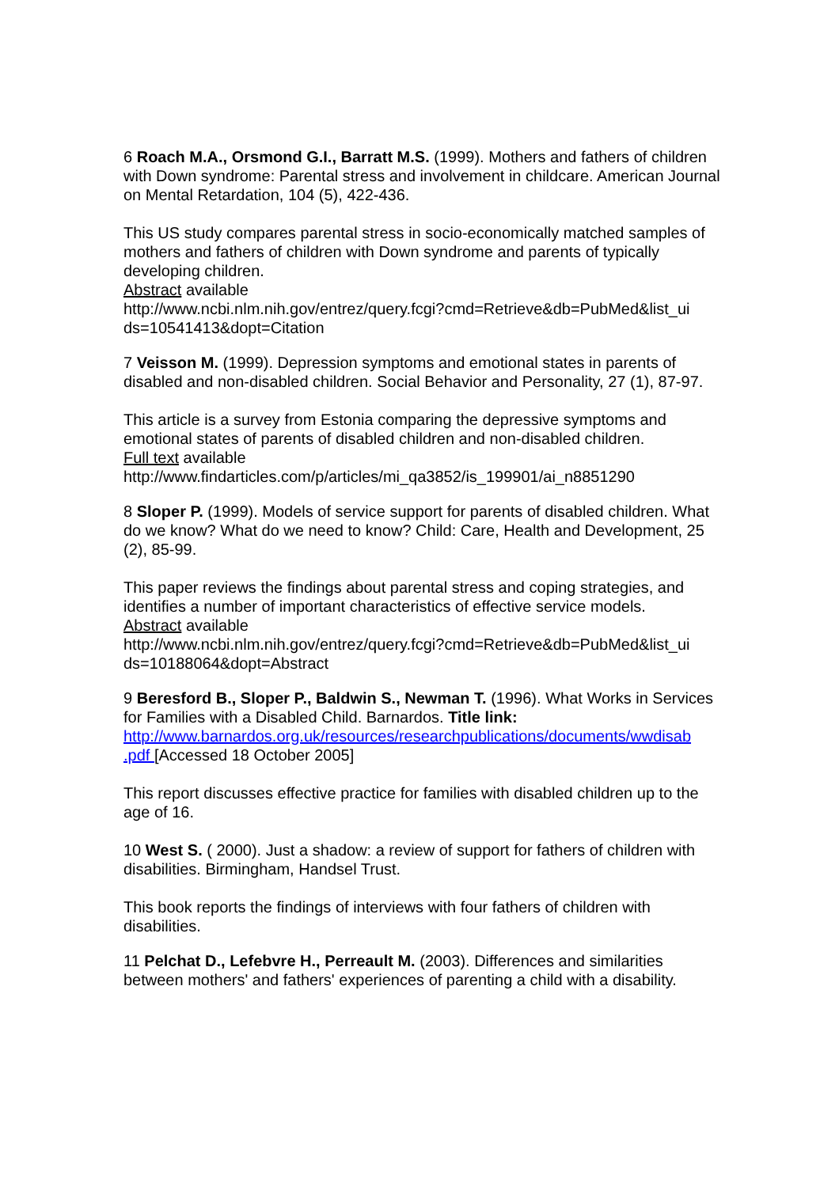6 Roach M.A., Orsmond G.I., Barratt M.S. (1999). Mothers and fathers of children with Down syndrome: Parental stress and involvement in childcare. American Journal on Mental Retardation, 104 (5), 422-436.
This US study compares parental stress in socio-economically matched samples of mothers and fathers of children with Down syndrome and parents of typically developing children.
Abstract available
http://www.ncbi.nlm.nih.gov/entrez/query.fcgi?cmd=Retrieve&db=PubMed&list_ui ds=10541413&dopt=Citation
7 Veisson M. (1999). Depression symptoms and emotional states in parents of disabled and non-disabled children. Social Behavior and Personality, 27 (1), 87-97.
This article is a survey from Estonia comparing the depressive symptoms and emotional states of parents of disabled children and non-disabled children.
Full text available
http://www.findarticles.com/p/articles/mi_qa3852/is_199901/ai_n8851290
8 Sloper P. (1999). Models of service support for parents of disabled children. What do we know? What do we need to know? Child: Care, Health and Development, 25 (2), 85-99.
This paper reviews the findings about parental stress and coping strategies, and identifies a number of important characteristics of effective service models.
Abstract available
http://www.ncbi.nlm.nih.gov/entrez/query.fcgi?cmd=Retrieve&db=PubMed&list_ui ds=10188064&dopt=Abstract
9 Beresford B., Sloper P., Baldwin S., Newman T. (1996). What Works in Services for Families with a Disabled Child. Barnardos. Title link: http://www.barnardos.org.uk/resources/researchpublications/documents/wwdisab .pdf [Accessed 18 October 2005]
This report discusses effective practice for families with disabled children up to the age of 16.
10 West S. ( 2000). Just a shadow: a review of support for fathers of children with disabilities. Birmingham, Handsel Trust.
This book reports the findings of interviews with four fathers of children with disabilities.
11 Pelchat D., Lefebvre H., Perreault M. (2003). Differences and similarities between mothers' and fathers' experiences of parenting a child with a disability.